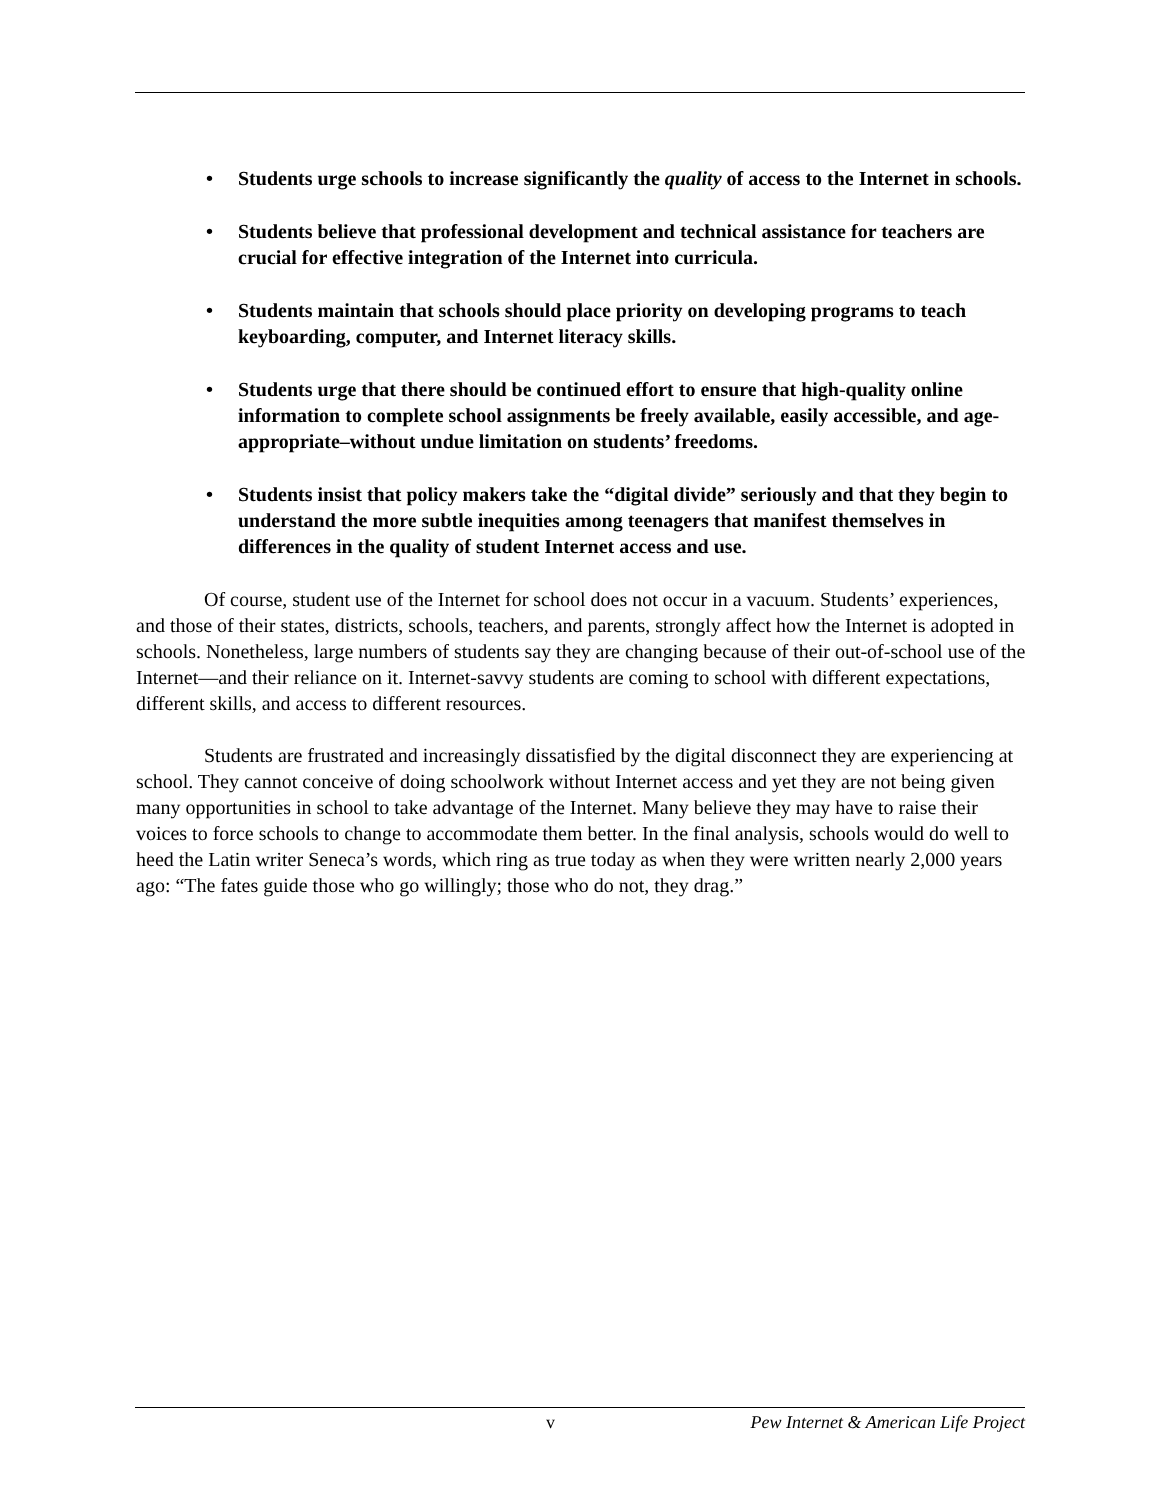• Students urge schools to increase significantly the quality of access to the Internet in schools.
• Students believe that professional development and technical assistance for teachers are crucial for effective integration of the Internet into curricula.
• Students maintain that schools should place priority on developing programs to teach keyboarding, computer, and Internet literacy skills.
• Students urge that there should be continued effort to ensure that high-quality online information to complete school assignments be freely available, easily accessible, and age-appropriate–without undue limitation on students’ freedoms.
• Students insist that policy makers take the “digital divide” seriously and that they begin to understand the more subtle inequities among teenagers that manifest themselves in differences in the quality of student Internet access and use.
Of course, student use of the Internet for school does not occur in a vacuum. Students’ experiences, and those of their states, districts, schools, teachers, and parents, strongly affect how the Internet is adopted in schools. Nonetheless, large numbers of students say they are changing because of their out-of-school use of the Internet—and their reliance on it. Internet-savvy students are coming to school with different expectations, different skills, and access to different resources.
Students are frustrated and increasingly dissatisfied by the digital disconnect they are experiencing at school. They cannot conceive of doing schoolwork without Internet access and yet they are not being given many opportunities in school to take advantage of the Internet. Many believe they may have to raise their voices to force schools to change to accommodate them better. In the final analysis, schools would do well to heed the Latin writer Seneca’s words, which ring as true today as when they were written nearly 2,000 years ago: “The fates guide those who go willingly; those who do not, they drag.”
v Pew Internet & American Life Project